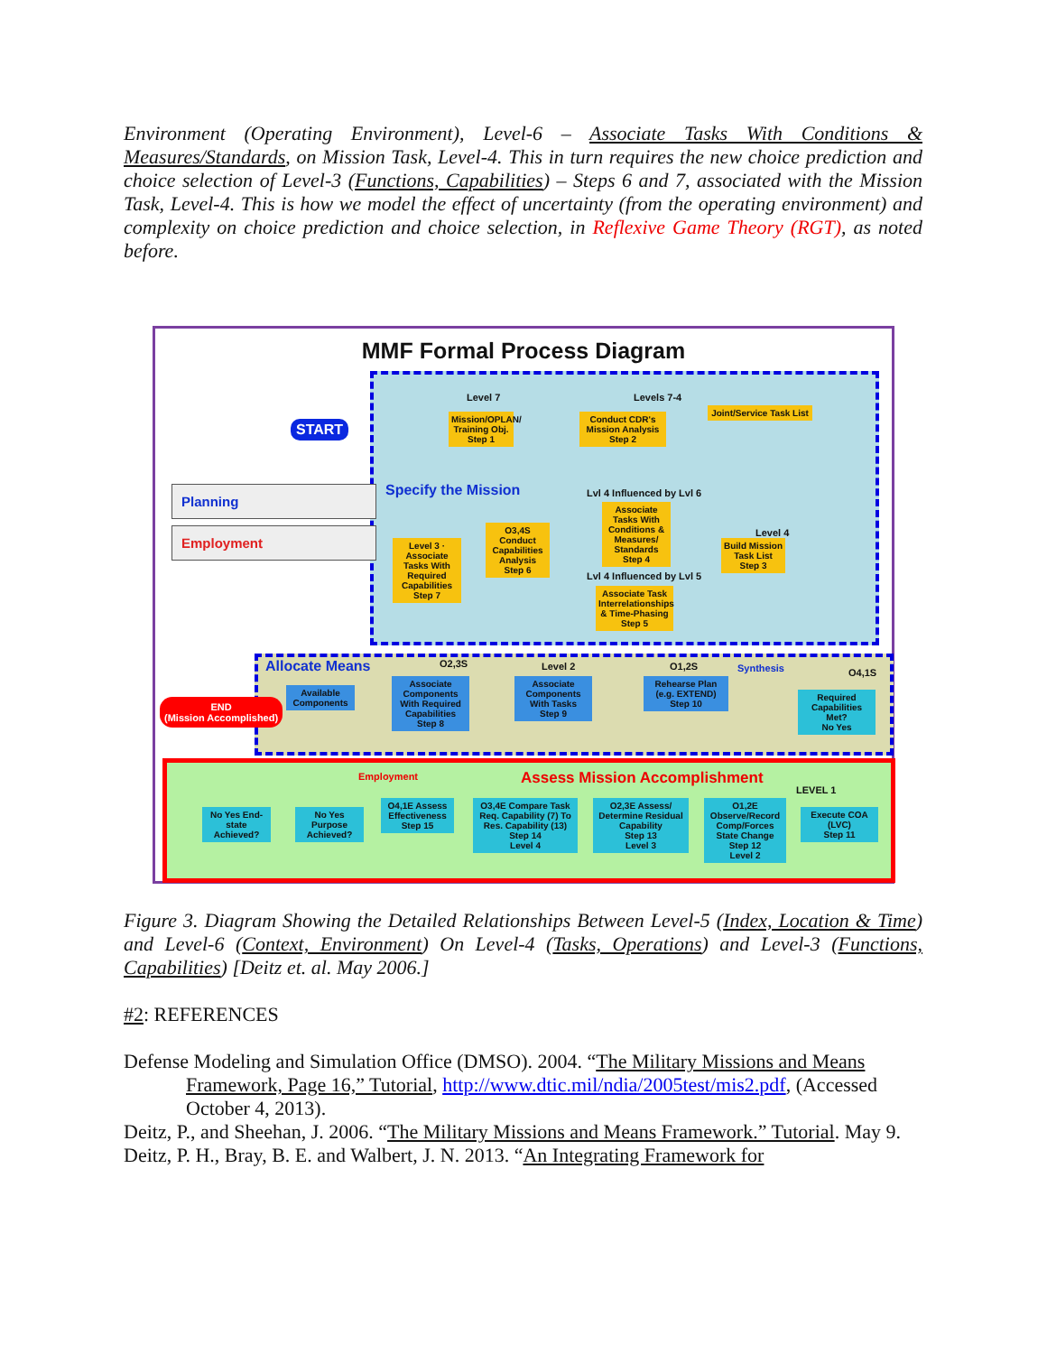Environment (Operating Environment), Level-6 – Associate Tasks With Conditions & Measures/Standards, on Mission Task, Level-4. This in turn requires the new choice prediction and choice selection of Level-3 (Functions, Capabilities) – Steps 6 and 7, associated with the Mission Task, Level-4. This is how we model the effect of uncertainty (from the operating environment) and complexity on choice prediction and choice selection, in Reflexive Game Theory (RGT), as noted before.
MMF Formal Process Diagram
START
Specify the Mission
Planning
Employment
END
(Mission Accomplished)
Mission/OPLAN/ Training Obj.
Step 1
Conduct CDR's Mission Analysis
Step 2
Joint/Service Task List
Lvl 4 Influenced by Lvl 6
Associate Tasks With Conditions & Measures/ Standards
Step 4
Build Mission Task List
Step 3
Level 3 · Associate Tasks With Required Capabilities
Step 7
O3,4S Conduct Capabilities Analysis
Step 6
Lvl 4 Influenced by Lvl 5
Associate Task Interrelationships & Time-Phasing
Step 5
Allocate Means O2,3S Level 2 O1,2S Synthesis O4,1S
Available Components
Associate Components With Required Capabilities
Step 8
Associate Components With Tasks
Step 9
Rehearse Plan (e.g. EXTEND)
Step 10
Required Capabilities Met?
No Yes
Employment Assess Mission Accomplishment
LEVEL 1
No Yes End-state Achieved?
No Yes Purpose Achieved?
O4,1E Assess Effectiveness
Step 15
O3,4E Compare Task Req. Capability (7) To Res. Capability (13)
Step 14
Level 4
O2,3E Assess/ Determine Residual Capability
Step 13
Level 3
O1,2E Observe/Record Comp/Forces State Change
Step 12
Level 2
Execute COA (LVC)
Step 11
Level 7 Levels 7-4
Level 4
Figure 3. Diagram Showing the Detailed Relationships Between Level-5 (Index, Location & Time) and Level-6 (Context, Environment) On Level-4 (Tasks, Operations) and Level-3 (Functions, Capabilities) [Deitz et. al. May 2006.]
#2: REFERENCES
Defense Modeling and Simulation Office (DMSO). 2004. “The Military Missions and Means Framework, Page 16,” Tutorial, http://www.dtic.mil/ndia/2005test/mis2.pdf, (Accessed October 4, 2013).
Deitz, P., and Sheehan, J. 2006. “The Military Missions and Means Framework.” Tutorial. May 9.
Deitz, P. H., Bray, B. E. and Walbert, J. N. 2013. “An Integrating Framework for